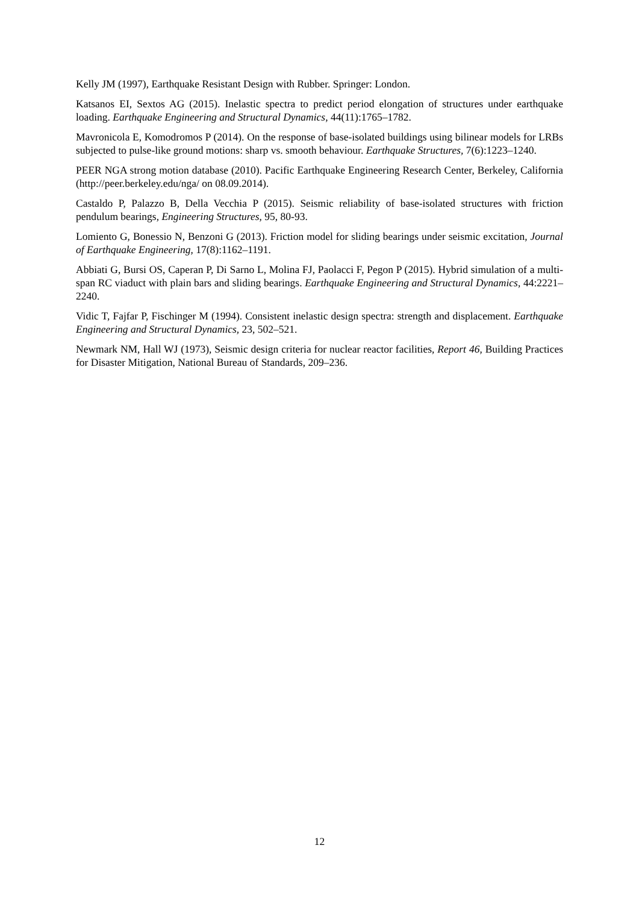Kelly JM (1997), Earthquake Resistant Design with Rubber. Springer: London.
Katsanos EI, Sextos AG (2015). Inelastic spectra to predict period elongation of structures under earthquake loading. Earthquake Engineering and Structural Dynamics, 44(11):1765–1782.
Mavronicola E, Komodromos P (2014). On the response of base-isolated buildings using bilinear models for LRBs subjected to pulse-like ground motions: sharp vs. smooth behaviour. Earthquake Structures, 7(6):1223–1240.
PEER NGA strong motion database (2010). Pacific Earthquake Engineering Research Center, Berkeley, California (http://peer.berkeley.edu/nga/ on 08.09.2014).
Castaldo P, Palazzo B, Della Vecchia P (2015). Seismic reliability of base-isolated structures with friction pendulum bearings, Engineering Structures, 95, 80-93.
Lomiento G, Bonessio N, Benzoni G (2013). Friction model for sliding bearings under seismic excitation, Journal of Earthquake Engineering, 17(8):1162–1191.
Abbiati G, Bursi OS, Caperan P, Di Sarno L, Molina FJ, Paolacci F, Pegon P (2015). Hybrid simulation of a multi-span RC viaduct with plain bars and sliding bearings. Earthquake Engineering and Structural Dynamics, 44:2221– 2240.
Vidic T, Fajfar P, Fischinger M (1994). Consistent inelastic design spectra: strength and displacement. Earthquake Engineering and Structural Dynamics, 23, 502–521.
Newmark NM, Hall WJ (1973), Seismic design criteria for nuclear reactor facilities, Report 46, Building Practices for Disaster Mitigation, National Bureau of Standards, 209–236.
12